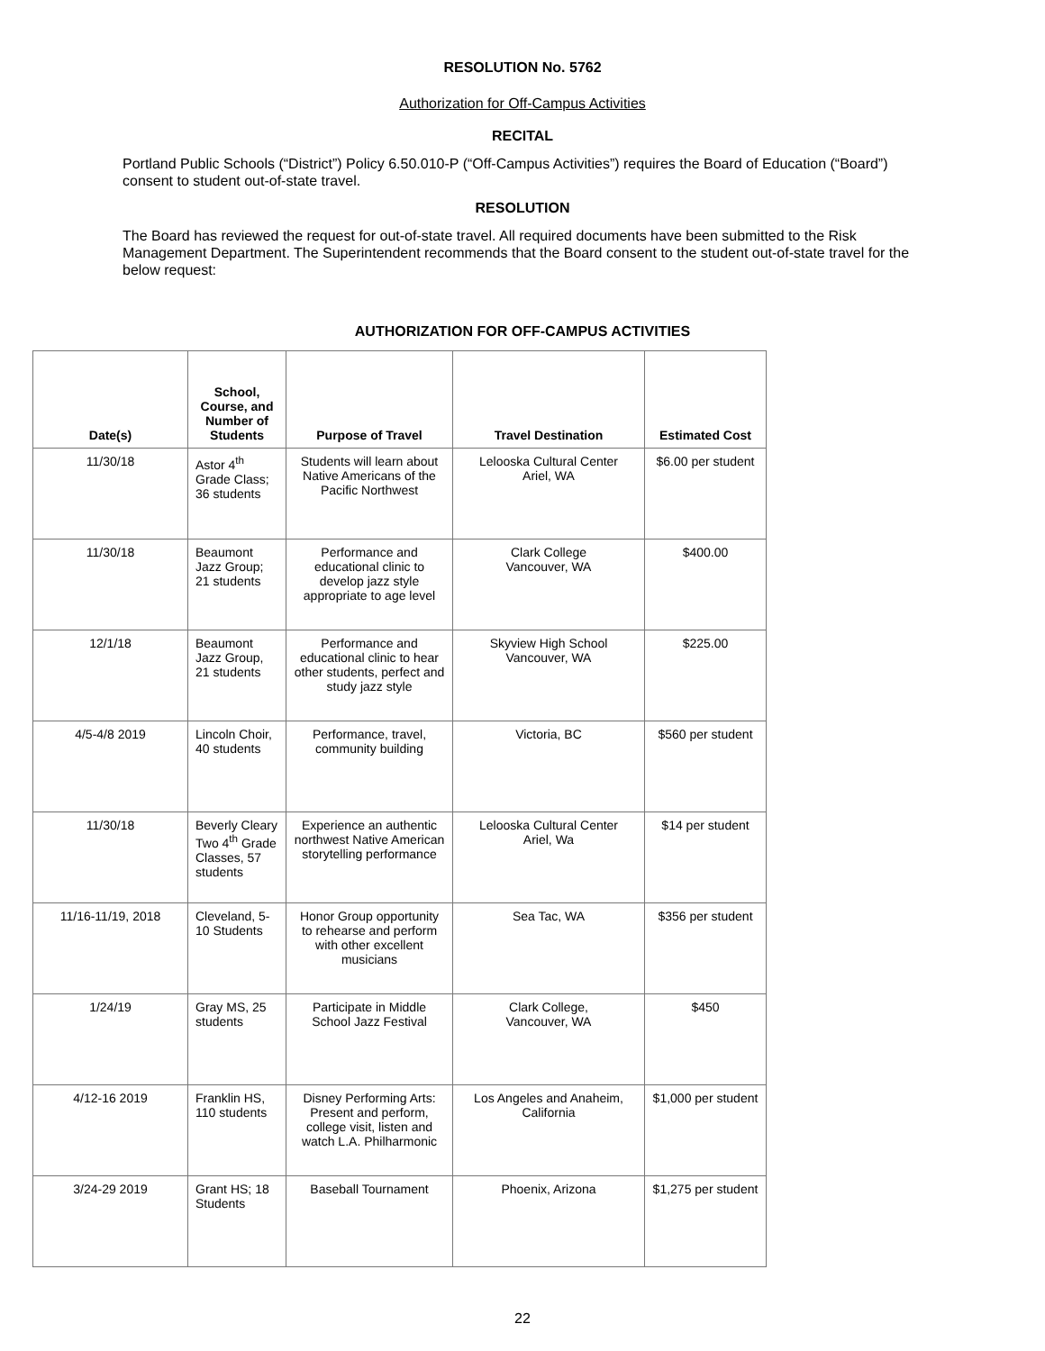RESOLUTION No. 5762
Authorization for Off-Campus Activities
RECITAL
Portland Public Schools (“District”) Policy 6.50.010-P (“Off-Campus Activities”) requires the Board of Education (“Board”) consent to student out-of-state travel.
RESOLUTION
The Board has reviewed the request for out-of-state travel. All required documents have been submitted to the Risk Management Department. The Superintendent recommends that the Board consent to the student out-of-state travel for the below request:
AUTHORIZATION FOR OFF-CAMPUS ACTIVITIES
| Date(s) | School, Course, and Number of Students | Purpose of Travel | Travel Destination | Estimated Cost |
| --- | --- | --- | --- | --- |
| 11/30/18 | Astor 4<sup>th</sup> Grade Class; 36 students | Students will learn about Native Americans of the Pacific Northwest | Lelooska Cultural Center Ariel, WA | $6.00 per student |
| 11/30/18 | Beaumont Jazz Group; 21 students | Performance and educational clinic to develop jazz style appropriate to age level | Clark College Vancouver, WA | $400.00 |
| 12/1/18 | Beaumont Jazz Group, 21 students | Performance and educational clinic to hear other students, perfect and study jazz style | Skyview High School Vancouver, WA | $225.00 |
| 4/5-4/8 2019 | Lincoln Choir, 40 students | Performance, travel, community building | Victoria, BC | $560 per student |
| 11/30/18 | Beverly Cleary Two 4<sup>th</sup> Grade Classes, 57 students | Experience an authentic northwest Native American storytelling performance | Lelooska Cultural Center Ariel, Wa | $14 per student |
| 11/16-11/19, 2018 | Cleveland, 5-10 Students | Honor Group opportunity to rehearse and perform with other excellent musicians | Sea Tac, WA | $356 per student |
| 1/24/19 | Gray MS, 25 students | Participate in Middle School Jazz Festival | Clark College, Vancouver, WA | $450 |
| 4/12-16 2019 | Franklin HS, 110 students | Disney Performing Arts: Present and perform, college visit, listen and watch L.A. Philharmonic | Los Angeles and Anaheim, California | $1,000 per student |
| 3/24-29 2019 | Grant HS; 18 Students | Baseball Tournament | Phoenix, Arizona | $1,275 per student |
22